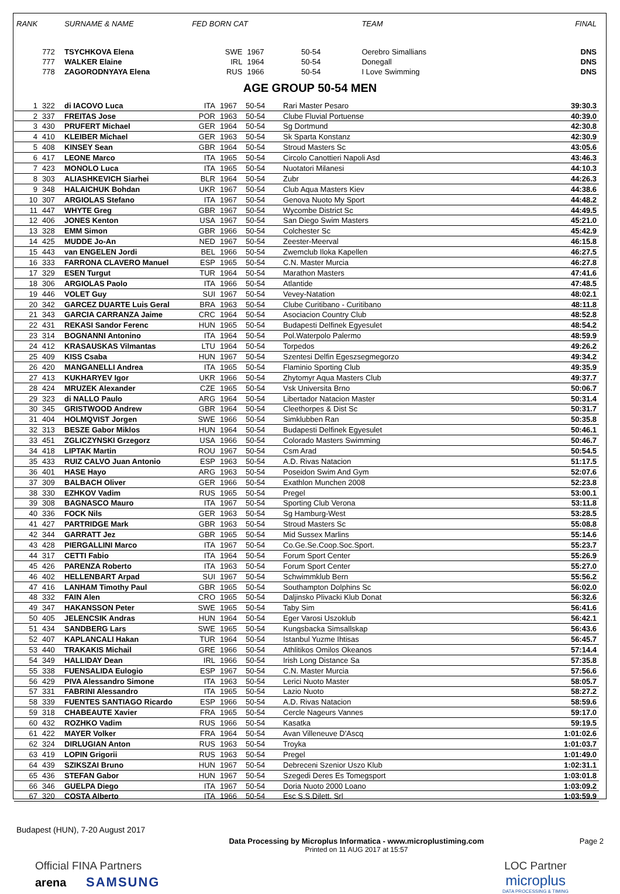| RANK | | SURNAME & NAME | FED BORN CAT | | | TEAM | FINAL |
| --- | --- | --- | --- | --- | --- | --- | --- |
| | 772 | TSYCHKOVA Elena | SWE | 1967 | 50-54 | Oerebro Simallians | DNS |
| | 777 | WALKER Elaine | IRL | 1964 | 50-54 | Donegall | DNS |
| | 778 | ZAGORODNYAYA Elena | RUS | 1966 | 50-54 | I Love Swimming | DNS |
AGE GROUP 50-54 MEN
| 1 | 322 | di IACOVO Luca | ITA | 1967 | 50-54 | Rari Master Pesaro | 39:30.3 |
| 2 | 337 | FREITAS Jose | POR | 1963 | 50-54 | Clube Fluvial Portuense | 40:39.0 |
| 3 | 430 | PRUFERT Michael | GER | 1964 | 50-54 | Sg Dortmund | 42:30.8 |
| 4 | 410 | KLEIBER Michael | GER | 1963 | 50-54 | Sk Sparta Konstanz | 42:30.9 |
| 5 | 408 | KINSEY Sean | GBR | 1964 | 50-54 | Stroud Masters Sc | 43:05.6 |
| 6 | 417 | LEONE Marco | ITA | 1965 | 50-54 | Circolo Canottieri Napoli Asd | 43:46.3 |
| 7 | 423 | MONOLO Luca | ITA | 1965 | 50-54 | Nuotatori Milanesi | 44:10.3 |
| 8 | 303 | ALIASHKEVICH Siarhei | BLR | 1964 | 50-54 | Zubr | 44:26.3 |
| 9 | 348 | HALAICHUK Bohdan | UKR | 1967 | 50-54 | Club Aqua Masters Kiev | 44:38.6 |
| 10 | 307 | ARGIOLAS Stefano | ITA | 1967 | 50-54 | Genova Nuoto My Sport | 44:48.2 |
| 11 | 447 | WHYTE Greg | GBR | 1967 | 50-54 | Wycombe District Sc | 44:49.5 |
| 12 | 406 | JONES Kenton | USA | 1967 | 50-54 | San Diego Swim Masters | 45:21.0 |
| 13 | 328 | EMM Simon | GBR | 1966 | 50-54 | Colchester Sc | 45:42.9 |
| 14 | 425 | MUDDE Jo-An | NED | 1967 | 50-54 | Zeester-Meerval | 46:15.8 |
| 15 | 443 | van ENGELEN Jordi | BEL | 1966 | 50-54 | Zwemclub Iloka Kapellen | 46:27.5 |
| 16 | 333 | FARRONA CLAVERO Manuel | ESP | 1965 | 50-54 | C.N. Master Murcia | 46:27.8 |
| 17 | 329 | ESEN Turgut | TUR | 1964 | 50-54 | Marathon Masters | 47:41.6 |
| 18 | 306 | ARGIOLAS Paolo | ITA | 1966 | 50-54 | Atlantide | 47:48.5 |
| 19 | 446 | VOLET Guy | SUI | 1967 | 50-54 | Vevey-Natation | 48:02.1 |
| 20 | 342 | GARCEZ DUARTE Luis Geral | BRA | 1963 | 50-54 | Clube Curitibano - Curitibano | 48:11.8 |
| 21 | 343 | GARCIA CARRANZA Jaime | CRC | 1964 | 50-54 | Asociacion Country Club | 48:52.8 |
| 22 | 431 | REKASI Sandor Ferenc | HUN | 1965 | 50-54 | Budapesti Delfinek Egyesulet | 48:54.2 |
| 23 | 314 | BOGNANNI Antonino | ITA | 1964 | 50-54 | Pol.Waterpolo Palermo | 48:59.9 |
| 24 | 412 | KRASAUSKAS Vilmantas | LTU | 1964 | 50-54 | Torpedos | 49:26.2 |
| 25 | 409 | KISS Csaba | HUN | 1967 | 50-54 | Szentesi Delfin Egeszsegmegorzo | 49:34.2 |
| 26 | 420 | MANGANELLI Andrea | ITA | 1965 | 50-54 | Flaminio Sporting Club | 49:35.9 |
| 27 | 413 | KUKHARYEV Igor | UKR | 1966 | 50-54 | Zhytomyr Aqua Masters Club | 49:37.7 |
| 28 | 424 | MRUZEK Alexander | CZE | 1965 | 50-54 | Vsk Universita Brno | 50:06.7 |
| 29 | 323 | di NALLO Paulo | ARG | 1964 | 50-54 | Libertador Natacion Master | 50:31.4 |
| 30 | 345 | GRISTWOOD Andrew | GBR | 1964 | 50-54 | Cleethorpes & Dist Sc | 50:31.7 |
| 31 | 404 | HOLMQVIST Jorgen | SWE | 1966 | 50-54 | Simklubben Ran | 50:35.8 |
| 32 | 313 | BESZE Gabor Miklos | HUN | 1964 | 50-54 | Budapesti Delfinek Egyesulet | 50:46.1 |
| 33 | 451 | ZGLICZYNSKI Grzegorz | USA | 1966 | 50-54 | Colorado Masters Swimming | 50:46.7 |
| 34 | 418 | LIPTAK Martin | ROU | 1967 | 50-54 | Csm Arad | 50:54.5 |
| 35 | 433 | RUIZ CALVO Juan Antonio | ESP | 1963 | 50-54 | A.D. Rivas Natacion | 51:17.5 |
| 36 | 401 | HASE Hayo | ARG | 1963 | 50-54 | Poseidon Swim And Gym | 52:07.6 |
| 37 | 309 | BALBACH Oliver | GER | 1966 | 50-54 | Exathlon Munchen 2008 | 52:23.8 |
| 38 | 330 | EZHKOV Vadim | RUS | 1965 | 50-54 | Pregel | 53:00.1 |
| 39 | 308 | BAGNASCO Mauro | ITA | 1967 | 50-54 | Sporting Club Verona | 53:11.8 |
| 40 | 336 | FOCK Nils | GER | 1963 | 50-54 | Sg Hamburg-West | 53:28.5 |
| 41 | 427 | PARTRIDGE Mark | GBR | 1963 | 50-54 | Stroud Masters Sc | 55:08.8 |
| 42 | 344 | GARRATT Jez | GBR | 1965 | 50-54 | Mid Sussex Marlins | 55:14.6 |
| 43 | 428 | PIERGALLINI Marco | ITA | 1967 | 50-54 | Co.Ge.Se.Coop.Soc.Sport. | 55:23.7 |
| 44 | 317 | CETTI Fabio | ITA | 1964 | 50-54 | Forum Sport Center | 55:26.9 |
| 45 | 426 | PARENZA Roberto | ITA | 1963 | 50-54 | Forum Sport Center | 55:27.0 |
| 46 | 402 | HELLENBART Arpad | SUI | 1967 | 50-54 | Schwimmklub Bern | 55:56.2 |
| 47 | 416 | LANHAM Timothy Paul | GBR | 1965 | 50-54 | Southampton Dolphins Sc | 56:02.0 |
| 48 | 332 | FAIN Alen | CRO | 1965 | 50-54 | Daljinsko Plivacki Klub Donat | 56:32.6 |
| 49 | 347 | HAKANSSON Peter | SWE | 1965 | 50-54 | Taby Sim | 56:41.6 |
| 50 | 405 | JELENCSIK Andras | HUN | 1964 | 50-54 | Eger Varosi Uszoklub | 56:42.1 |
| 51 | 434 | SANDBERG Lars | SWE | 1965 | 50-54 | Kungsbacka Simsallskap | 56:43.6 |
| 52 | 407 | KAPLANCALI Hakan | TUR | 1964 | 50-54 | Istanbul Yuzme Ihtisas | 56:45.7 |
| 53 | 440 | TRAKAKIS Michail | GRE | 1966 | 50-54 | Athlitikos Omilos Okeanos | 57:14.4 |
| 54 | 349 | HALLIDAY Dean | IRL | 1966 | 50-54 | Irish Long Distance Sa | 57:35.8 |
| 55 | 338 | FUENSALIDA Eulogio | ESP | 1967 | 50-54 | C.N. Master Murcia | 57:56.6 |
| 56 | 429 | PIVA Alessandro Simone | ITA | 1963 | 50-54 | Lerici Nuoto Master | 58:05.7 |
| 57 | 331 | FABRINI Alessandro | ITA | 1965 | 50-54 | Lazio Nuoto | 58:27.2 |
| 58 | 339 | FUENTES SANTIAGO Ricardo | ESP | 1966 | 50-54 | A.D. Rivas Natacion | 58:59.6 |
| 59 | 318 | CHABEAUTE Xavier | FRA | 1965 | 50-54 | Cercle Nageurs Vannes | 59:17.0 |
| 60 | 432 | ROZHKO Vadim | RUS | 1966 | 50-54 | Kasatka | 59:19.5 |
| 61 | 422 | MAYER Volker | FRA | 1964 | 50-54 | Avan Villeneuve D'Ascq | 1:01:02.6 |
| 62 | 324 | DIRLUGIAN Anton | RUS | 1963 | 50-54 | Troyka | 1:01:03.7 |
| 63 | 419 | LOPIN Grigorii | RUS | 1963 | 50-54 | Pregel | 1:01:49.0 |
| 64 | 439 | SZIKSZAI Bruno | HUN | 1967 | 50-54 | Debreceni Szenior Uszo Klub | 1:02:31.1 |
| 65 | 436 | STEFAN Gabor | HUN | 1967 | 50-54 | Szegedi Deres Es Tomegsport | 1:03:01.8 |
| 66 | 346 | GUELPA Diego | ITA | 1967 | 50-54 | Doria Nuoto 2000 Loano | 1:03:09.2 |
| 67 | 320 | COSTA Alberto | ITA | 1966 | 50-54 | Esc S.S.Dilett. Srl | 1:03:59.9 |
Budapest (HUN), 7-20 August 2017
Data Processing by Microplus Informatica - www.microplustiming.com
Printed on 11 AUG 2017 at 15:57
Page 2
Official FINA Partners
arena SAMSUNG
LOC Partner
microplus
DATA PROCESSING & TIMING